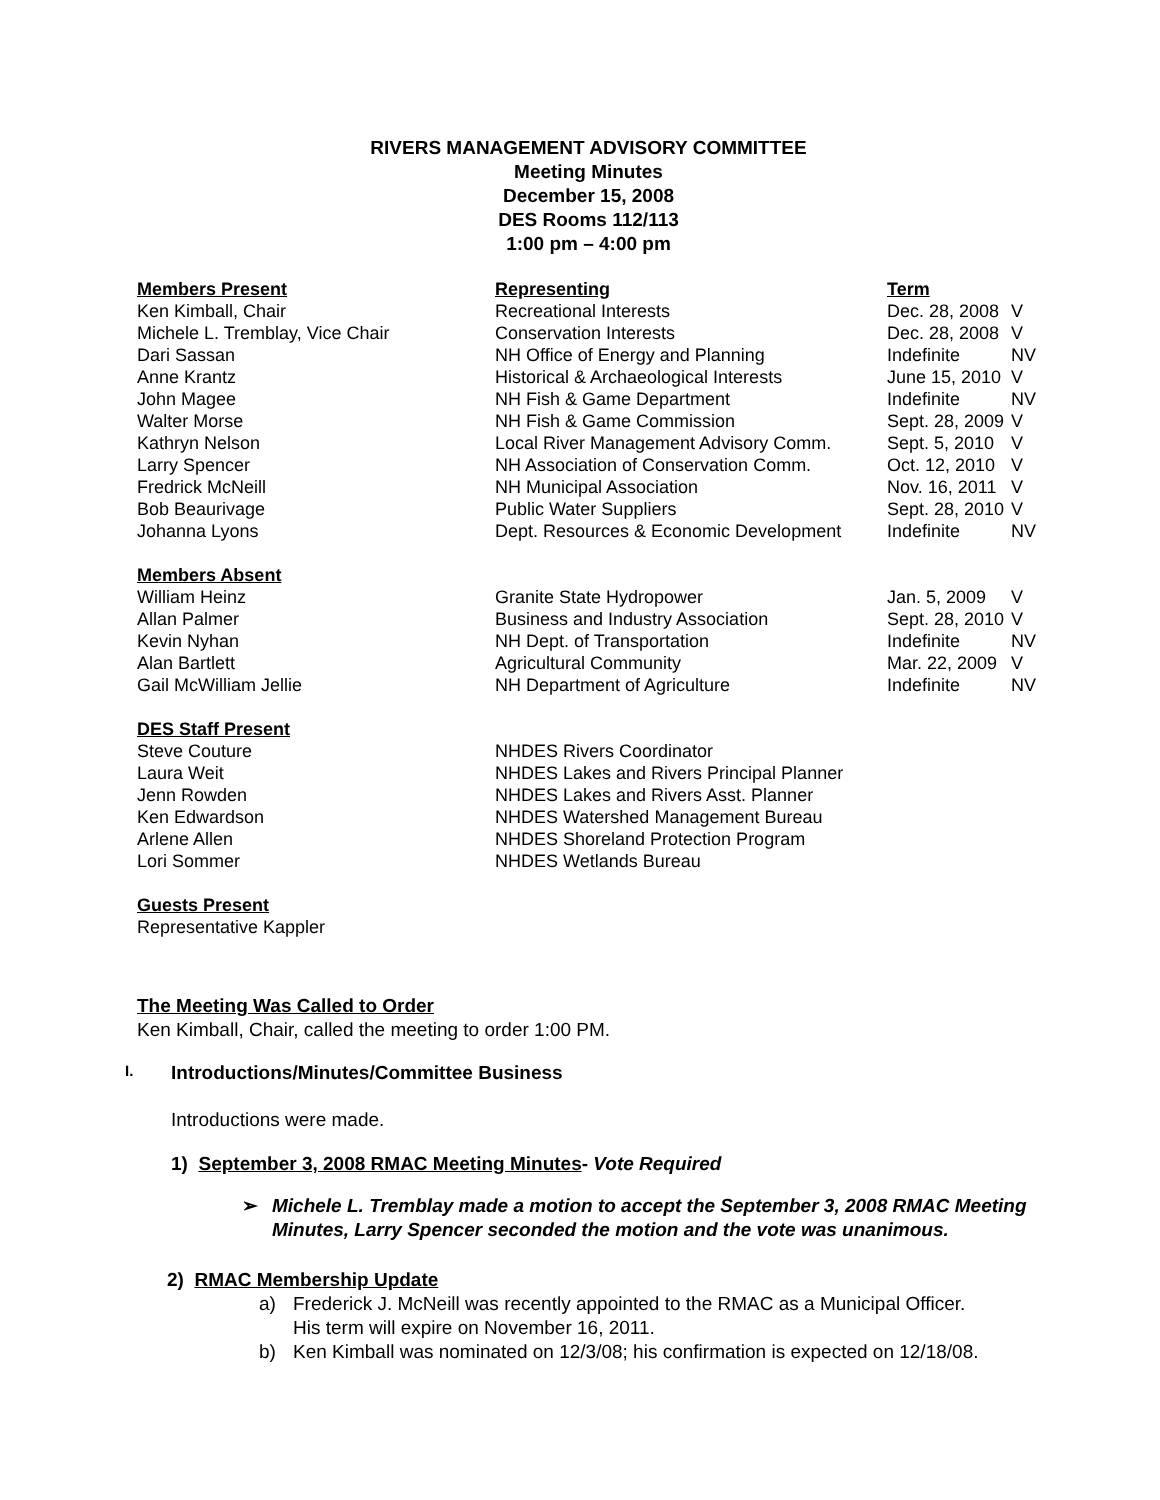RIVERS MANAGEMENT ADVISORY COMMITTEE
Meeting Minutes
December 15, 2008
DES Rooms 112/113
1:00 pm – 4:00 pm
| Members Present | Representing | Term | |
| --- | --- | --- | --- |
| Ken Kimball, Chair | Recreational Interests | Dec. 28, 2008 | V |
| Michele L. Tremblay, Vice Chair | Conservation Interests | Dec. 28, 2008 | V |
| Dari Sassan | NH Office of Energy and Planning | Indefinite | NV |
| Anne Krantz | Historical & Archaeological Interests | June 15, 2010 | V |
| John Magee | NH Fish & Game Department | Indefinite | NV |
| Walter Morse | NH Fish & Game Commission | Sept. 28, 2009 | V |
| Kathryn Nelson | Local River Management Advisory Comm. | Sept. 5, 2010 | V |
| Larry Spencer | NH Association of Conservation Comm. | Oct. 12, 2010 | V |
| Fredrick McNeill | NH Municipal Association | Nov. 16, 2011 | V |
| Bob Beaurivage | Public Water Suppliers | Sept. 28, 2010 | V |
| Johanna Lyons | Dept. Resources & Economic Development | Indefinite | NV |
| Members Absent | | | |
| William Heinz | Granite State Hydropower | Jan. 5, 2009 | V |
| Allan Palmer | Business and Industry Association | Sept. 28, 2010 | V |
| Kevin Nyhan | NH Dept. of Transportation | Indefinite | NV |
| Alan Bartlett | Agricultural Community | Mar. 22, 2009 | V |
| Gail McWilliam Jellie | NH Department of Agriculture | Indefinite | NV |
| DES Staff Present | | | |
| Steve Couture | NHDES Rivers Coordinator | | |
| Laura Weit | NHDES Lakes and Rivers Principal Planner | | |
| Jenn Rowden | NHDES Lakes and Rivers Asst. Planner | | |
| Ken Edwardson | NHDES Watershed Management Bureau | | |
| Arlene Allen | NHDES Shoreland Protection Program | | |
| Lori Sommer | NHDES Wetlands Bureau | | |
| Guests Present | | | |
| Representative Kappler | | | |
The Meeting Was Called to Order
Ken Kimball, Chair, called the meeting to order 1:00 PM.
I. Introductions/Minutes/Committee Business
Introductions were made.
1) September 3, 2008 RMAC Meeting Minutes- Vote Required
➢ Michele L. Tremblay made a motion to accept the September 3, 2008 RMAC Meeting Minutes, Larry Spencer seconded the motion and the vote was unanimous.
2) RMAC Membership Update
a) Frederick J. McNeill was recently appointed to the RMAC as a Municipal Officer.
His term will expire on November 16, 2011.
b) Ken Kimball was nominated on 12/3/08; his confirmation is expected on 12/18/08.